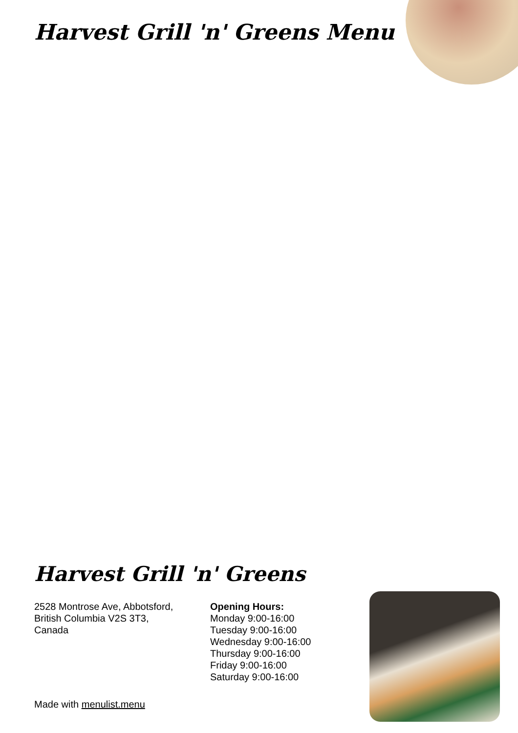Harvest Grill 'n' Greens Menu
Harvest Grill 'n' Greens
2528 Montrose Ave, Abbotsford,
British Columbia V2S 3T3,
Canada
Opening Hours:
Monday 9:00-16:00
Tuesday 9:00-16:00
Wednesday 9:00-16:00
Thursday 9:00-16:00
Friday 9:00-16:00
Saturday 9:00-16:00
Made with menulist.menu